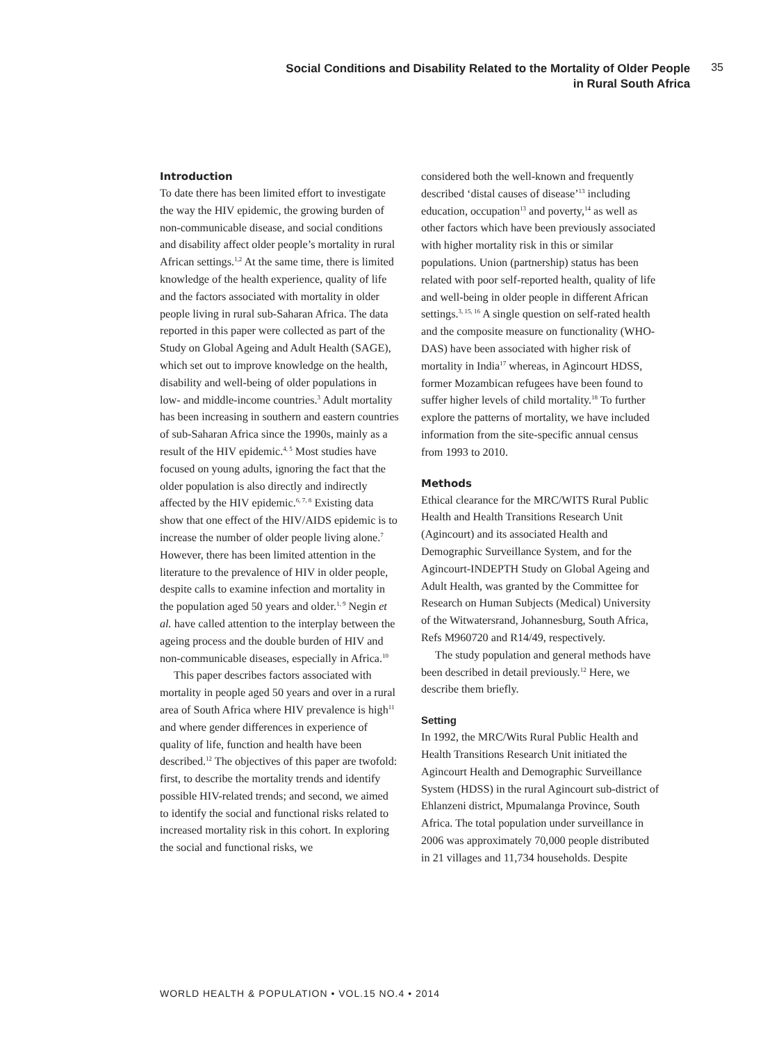Social Conditions and Disability Related to the Mortality of Older People
in Rural South Africa
35
Introduction
To date there has been limited effort to investigate the way the HIV epidemic, the growing burden of non-communicable disease, and social conditions and disability affect older people’s mortality in rural African settings.<sup>1,2</sup> At the same time, there is limited knowledge of the health experience, quality of life and the factors associated with mortality in older people living in rural sub-Saharan Africa. The data reported in this paper were collected as part of the Study on Global Ageing and Adult Health (SAGE), which set out to improve knowledge on the health, disability and well-being of older populations in low- and middle-income countries.<sup>3</sup> Adult mortality has been increasing in southern and eastern countries of sub-Saharan Africa since the 1990s, mainly as a result of the HIV epidemic.<sup>4, 5</sup> Most studies have focused on young adults, ignoring the fact that the older population is also directly and indirectly affected by the HIV epidemic.<sup>6, 7, 8</sup> Existing data show that one effect of the HIV/AIDS epidemic is to increase the number of older people living alone.<sup>7</sup> However, there has been limited attention in the literature to the prevalence of HIV in older people, despite calls to examine infection and mortality in the population aged 50 years and older.<sup>1, 9</sup> Negin et al. have called attention to the interplay between the ageing process and the double burden of HIV and non-communicable diseases, especially in Africa.<sup>10</sup>
This paper describes factors associated with mortality in people aged 50 years and over in a rural area of South Africa where HIV prevalence is high<sup>11</sup> and where gender differences in experience of quality of life, function and health have been described.<sup>12</sup> The objectives of this paper are twofold: first, to describe the mortality trends and identify possible HIV-related trends; and second, we aimed to identify the social and functional risks related to increased mortality risk in this cohort. In exploring the social and functional risks, we
considered both the well-known and frequently described ‘distal causes of disease’<sup>13</sup> including education, occupation<sup>13</sup> and poverty,<sup>14</sup> as well as other factors which have been previously associated with higher mortality risk in this or similar populations. Union (partnership) status has been related with poor self-reported health, quality of life and well-being in older people in different African settings.<sup>3, 15, 16</sup> A single question on self-rated health and the composite measure on functionality (WHO-DAS) have been associated with higher risk of mortality in India<sup>17</sup> whereas, in Agincourt HDSS, former Mozambican refugees have been found to suffer higher levels of child mortality.<sup>18</sup> To further explore the patterns of mortality, we have included information from the site-specific annual census from 1993 to 2010.
Methods
Ethical clearance for the MRC/WITS Rural Public Health and Health Transitions Research Unit (Agincourt) and its associated Health and Demographic Surveillance System, and for the Agincourt-INDEPTH Study on Global Ageing and Adult Health, was granted by the Committee for Research on Human Subjects (Medical) University of the Witwatersrand, Johannesburg, South Africa, Refs M960720 and R14/49, respectively.
The study population and general methods have been described in detail previously.<sup>12</sup> Here, we describe them briefly.
Setting
In 1992, the MRC/Wits Rural Public Health and Health Transitions Research Unit initiated the Agincourt Health and Demographic Surveillance System (HDSS) in the rural Agincourt sub-district of Ehlanzeni district, Mpumalanga Province, South Africa. The total population under surveillance in 2006 was approximately 70,000 people distributed in 21 villages and 11,734 households. Despite
WORLD HEALTH & POPULATION • VOL.15 NO.4 • 2014